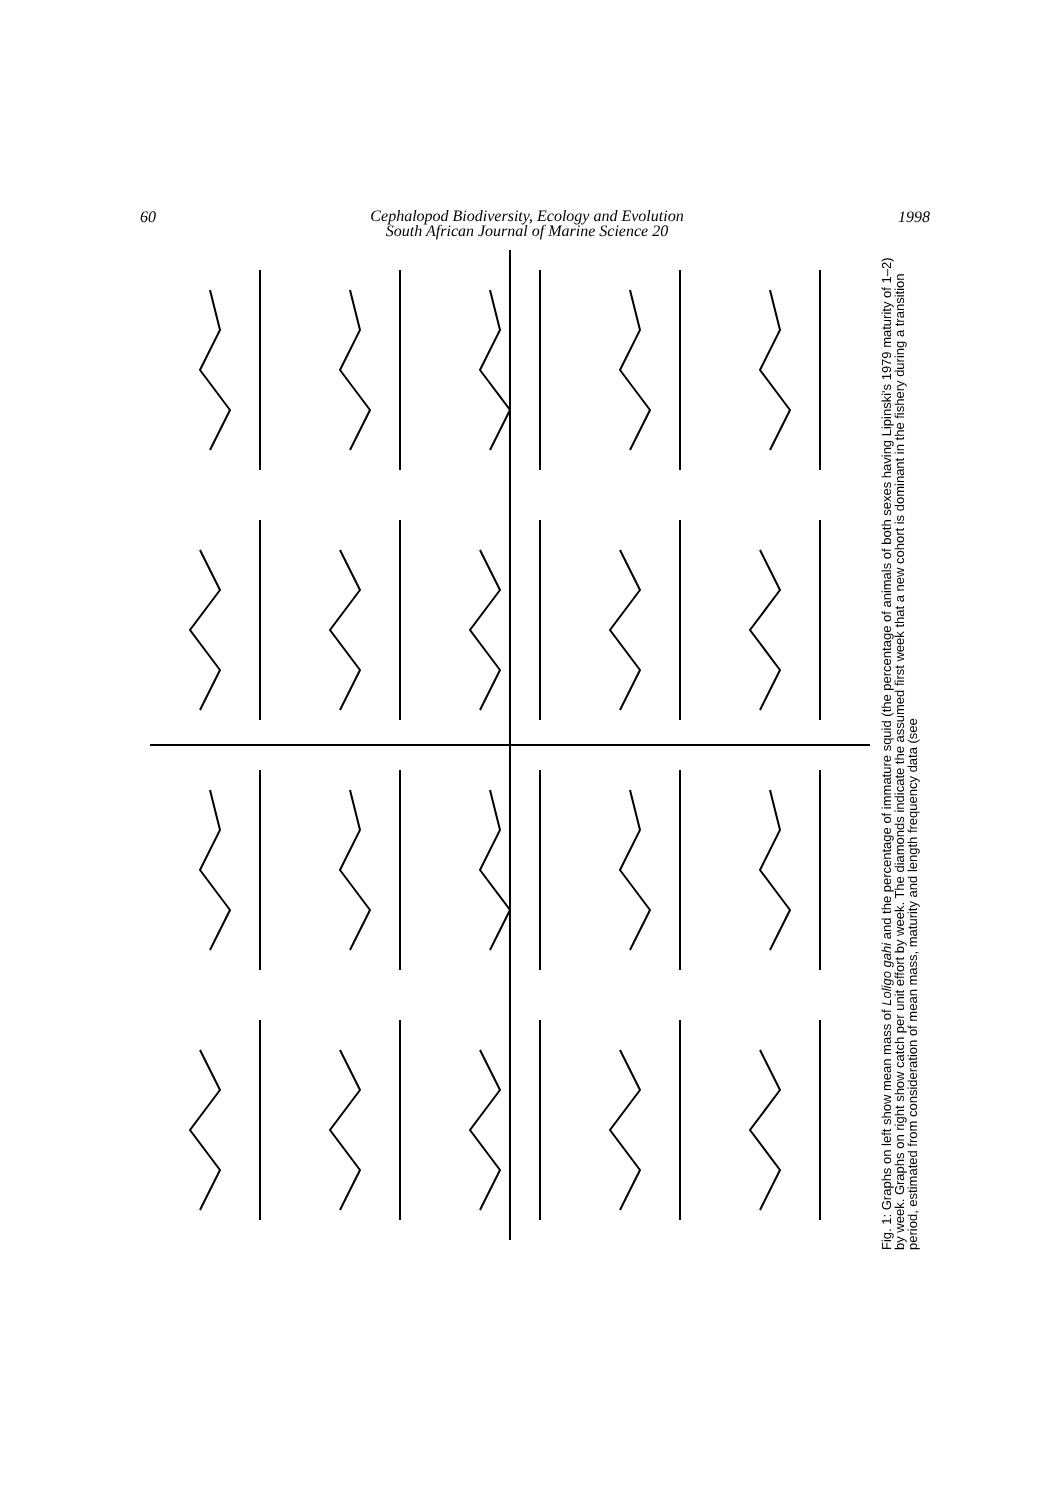60
Cephalopod Biodiversity, Ecology and Evolution
South African Journal of Marine Science 20
1998
Fig. 1: Graphs on left show mean mass of Loligo gahi and the percentage of immature squid (the percentage of animals of both sexes having Lipinski's 1979 maturity of 1–2) by week. Graphs on right show catch per unit effort by week. The diamonds indicate the assumed first week that a new cohort is dominant in the fishery during a transition period, estimated from consideration of mean mass, maturity and length frequency data (see